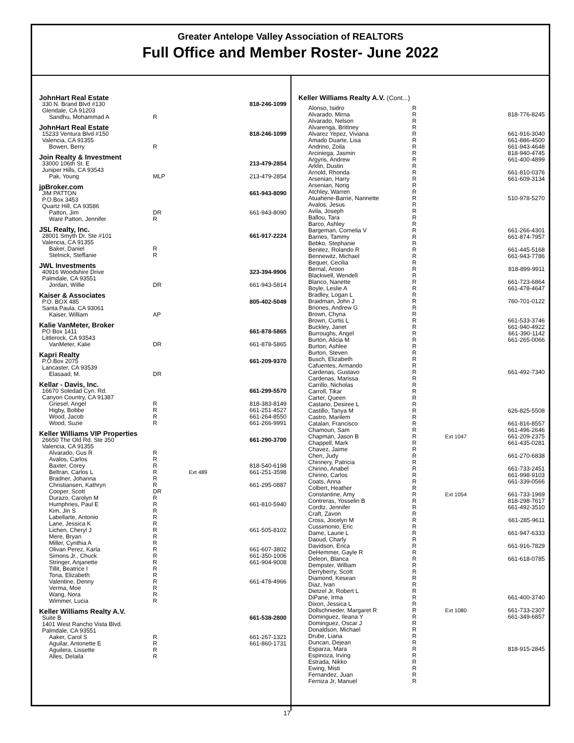Greater Antelope Valley Association of REALTORS
Full Office and Member Roster- June 2022
| JohnHart Real Estate | | | |
| 330 N. Brand Blvd #130 | | | 818-246-1099 |
| Glendale, CA 91203 | | | |
| Sandhu, Mohammad A | R | | |
| JohnHart Real Estate | | | |
| 15233 Ventura Blvd #150 | | | 818-246-1099 |
| Valencia, CA 91355 | | | |
| Bowen, Berry | R | | |
| Join Realty & Investment | | | |
| 33000 106th St. E | | | 213-479-2854 |
| Juniper Hills, CA 93543 | | | |
| Pak, Young | MLP | | 213-479-2854 |
| jpBroker.com | | | |
| JIM PATTON | | | 661-943-8090 |
| P.O.Box 3453 | | | |
| Quartz Hill, CA 93586 | | | |
| Patton, Jim | DR | | 661-943-8090 |
| Ware Patton, Jennifer | R | | |
| JSL Realty, Inc. | | | |
| 28001 Smyth Dr. Ste #101 | | | 661-917-2224 |
| Valencia, CA 91355 | | | |
| Baker, Daniel | R | | |
| Stelnick, Steffanie | R | | |
| JWL Investments | | | |
| 40916 Woodshire Drive | | | 323-394-9906 |
| Palmdale, CA 93551 | | | |
| Jordan, Willie | DR | | 661-943-5814 |
| Kaiser & Associates | | | |
| P.O. BOX 485 | | | 805-402-5049 |
| Santa Paula, CA 93061 | | | |
| Kaiser, William | AP | | |
| Kalie VanMeter, Broker | | | |
| PO Box 1411 | | | 661-878-5865 |
| Littlerock, CA 93543 | | | |
| VanMeter, Kalie | DR | | 661-878-5865 |
| Kapri Realty | | | |
| P.O.Box 2075 | | | 661-209-9370 |
| Lancaster, CA 93539 | | | |
| Elasaad, M. | DR | | |
| Kellar - Davis, Inc. | | | |
| 16670 Soledad Cyn. Rd. | | | 661-299-5570 |
| Canyon Country, CA 91387 | | | |
| Griesel, Angel | R | | 818-383-8149 |
| Higby, Bobbe | R | | 661-251-4527 |
| Wood, Jacob | R | | 661-264-8550 |
| Wood, Suzie | R | | 661-266-9991 |
| Keller Williams VIP Properties | | | |
| 26650 The Old Rd. Ste 350 | | | 661-290-3700 |
| Valencia, CA 91355 | | | |
| Alvarado, Gus R | R | | |
| Avalos, Carlos | R | | |
| Baxter, Corey | R | | 818-540-6198 |
| Beltran, Carlos L | R | Ext 489 | 661-251-3598 |
| Bradner, Johanna | R | | |
| Christiansen, Kathryn | R | | 661-295-0887 |
| Cooper, Scott | DR | | |
| Durazo, Carolyn M | R | | |
| Humphries, Paul E | R | | 661-810-5940 |
| Kim, Jin S | R | | |
| Labellarte, Antonio | R | | |
| Lane, Jessica K | R | | |
| Lichen, Cheryl J | R | | 661-505-8102 |
| Mere, Bryan | R | | |
| Miller, Cynthia A | R | | |
| Olivan Perez, Karla | R | | 661-607-3802 |
| Simons Jr., Chuck | R | | 661-350-1006 |
| Stringer, Anjanette | R | | 661-904-9008 |
| Tillit, Beatrice I | R | | |
| Tona, Elizabeth | R | | |
| Valentine, Denny | R | | 661-478-4966 |
| Verma, Moe | R | | |
| Wang, Nora | R | | |
| Wimmer, Lucia | R | | |
| Keller Williams Realty A.V. | | | |
| Suite B | | | 661-538-2800 |
| 1401 West Rancho Vista Blvd. | | | |
| Palmdale, CA 93551 | | | |
| Aaker, Carol S | R | | 661-267-1321 |
| Aguilar, Antonette E | R | | 661-860-1731 |
| Aguilera, Lissette | R | | |
| Alles, Delaila | R | | |
| Keller Williams Realty A.V. (Cont...) | | | |
| Alonso, Isidro | R | | |
| Alvarado, Mirna | R | | 818-776-8245 |
| Alvarado, Nelson | R | | |
| Alvarenga, Brittney | R | | |
| Alvarez Yepez, Viviana | R | | 661-916-3040 |
| Amado Duarte, Lisa | R | | 661-886-4500 |
| Andrino, Zoila | R | | 661-943-4648 |
| Arciniega, Jasmin | R | | 818-940-4745 |
| Argyris, Andrew | R | | 661-400-4899 |
| Arklin, Dustin | R | | |
| Arnold, Rhonda | R | | 661-810-0376 |
| Arsenian, Harry | R | | 661-609-3134 |
| Arsenian, Norig | R | | |
| Atchley, Warren | R | | |
| Atuahene-Barrie, Nannette | R | | 510-978-5270 |
| Avalos, Jesus | R | | |
| Avila, Joseph | R | | |
| Ballou, Tara | R | | |
| Barco, Ashley | R | | |
| Bargeman, Cornelia V | R | | 661-266-4301 |
| Barnes, Tammy | R | | 661-874-7957 |
| Bebko, Stephanie | R | | |
| Benitez, Rolando R | R | | 661-445-5168 |
| Bennewitz, Michael | R | | 661-943-7786 |
| Bequer, Cecilia | R | | |
| Bernal, Aroon | R | | 818-899-9911 |
| Blackwell, Wendell | R | | |
| Blanco, Nanette | R | | 661-723-6864 |
| Boyle, Leslie A | R | | 661-478-4647 |
| Bradley, Logan L | R | | |
| Braidman, John J | R | | 760-701-0122 |
| Briones, Andrew G | R | | |
| Brown, Chyna | R | | |
| Brown, Curtis L | R | | 661-533-3746 |
| Buckley, Janet | R | | 661-940-4922 |
| Burroughs, Angel | R | | 661-390-1142 |
| Burton, Alicia M | R | | 661-265-0066 |
| Burton, Ashlee | R | | |
| Burton, Steven | R | | |
| Busch, Elizabeth | R | | |
| Cafuentes, Armando | R | | |
| Cardenas, Gustavo | R | | 661-492-7340 |
| Cardenas, Marissa | R | | |
| Carrillo, Nicholas | R | | |
| Carroll, Tikar | R | | |
| Carter, Queen | R | | |
| Castano, Desiree L | R | | |
| Castillo, Tanya M | R | | 626-825-5508 |
| Castro, Marilem | R | | |
| Catalan, Francisco | R | | 661-816-8557 |
| Chamoun, Sam | R | | 661-496-2646 |
| Chapman, Jason B | R | Ext 1047 | 661-209-2375 |
| Chappell, Mark | R | | 661-435-0281 |
| Chavez, Jaime | R | | |
| Chen, Judy | R | | 661-270-6838 |
| Chinnery, Patricia | R | | |
| Chirino, Anabel | R | | 661-733-2451 |
| Chirino, Carlos | R | | 661-998-9103 |
| Coats, Anna | R | | 661-339-0566 |
| Colbert, Heather | R | | |
| Constantine, Amy | R | Ext 1054 | 661-733-1969 |
| Contreras, Yosselin B | R | | 818-298-7617 |
| Cordtz, Jennifer | R | | 661-492-3510 |
| Craft, Zavon | R | | |
| Cross, Jocelyn M | R | | 661-285-9611 |
| Cussimonio, Eric | R | | |
| Dame, Laurie L | R | | 661-947-6333 |
| Daoud, Charly | R | | |
| Davidson, Erica | R | | 661-916-7829 |
| DeHemmer, Gayle R | R | | |
| Deleon, Blanca | R | | 661-618-0785 |
| Dempster, William | R | | |
| Derryberry, Scott | R | | |
| Diamond, Kesean | R | | |
| Diaz, Ivan | R | | |
| Dietzel Jr, Robert L | R | | |
| DiPane, Irma | R | | 661-400-3740 |
| Dixon, Jessica L | R | | |
| Dollschnieder, Margaret R | R | Ext 1080 | 661-733-2307 |
| Dominguez, Ileana Y | R | | 661-349-6857 |
| Dominguez, Oscar J | R | | |
| Donaldson, Michael | R | | |
| Drube, Liana | R | | |
| Duncan, Dejean | R | | |
| Esparza, Mara | R | | 818-915-2845 |
| Espinoza, Irving | R | | |
| Estrada, Nikko | R | | |
| Ewing, Misti | R | | |
| Fernandez, Juan | R | | |
| Ferniza Jr, Manuel | R | | |
17